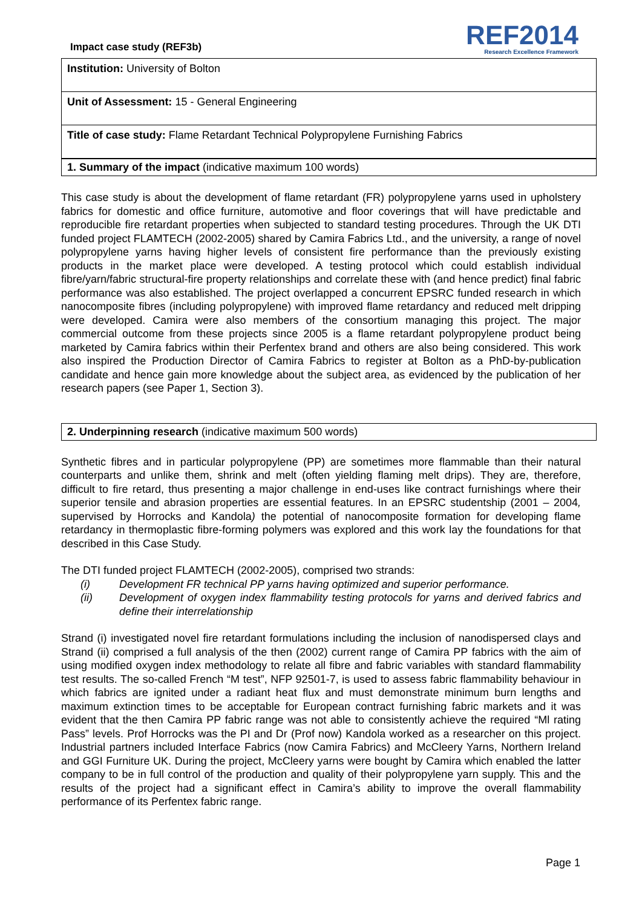Impact case study (REF3b)
REF2014
Research Excellence Framework
Institution: University of Bolton
Unit of Assessment: 15 - General Engineering
Title of case study: Flame Retardant Technical Polypropylene Furnishing Fabrics
1. Summary of the impact (indicative maximum 100 words)
This case study is about the development of flame retardant (FR) polypropylene yarns used in upholstery fabrics for domestic and office furniture, automotive and floor coverings that will have predictable and reproducible fire retardant properties when subjected to standard testing procedures. Through the UK DTI funded project FLAMTECH (2002-2005) shared by Camira Fabrics Ltd., and the university, a range of novel polypropylene yarns having higher levels of consistent fire performance than the previously existing products in the market place were developed. A testing protocol which could establish individual fibre/yarn/fabric structural-fire property relationships and correlate these with (and hence predict) final fabric performance was also established. The project overlapped a concurrent EPSRC funded research in which nanocomposite fibres (including polypropylene) with improved flame retardancy and reduced melt dripping were developed. Camira were also members of the consortium managing this project. The major commercial outcome from these projects since 2005 is a flame retardant polypropylene product being marketed by Camira fabrics within their Perfentex brand and others are also being considered. This work also inspired the Production Director of Camira Fabrics to register at Bolton as a PhD-by-publication candidate and hence gain more knowledge about the subject area, as evidenced by the publication of her research papers (see Paper 1, Section 3).
2. Underpinning research (indicative maximum 500 words)
Synthetic fibres and in particular polypropylene (PP) are sometimes more flammable than their natural counterparts and unlike them, shrink and melt (often yielding flaming melt drips). They are, therefore, difficult to fire retard, thus presenting a major challenge in end-uses like contract furnishings where their superior tensile and abrasion properties are essential features. In an EPSRC studentship (2001 – 2004, supervised by Horrocks and Kandola) the potential of nanocomposite formation for developing flame retardancy in thermoplastic fibre-forming polymers was explored and this work lay the foundations for that described in this Case Study.
The DTI funded project FLAMTECH (2002-2005), comprised two strands:
(i) Development FR technical PP yarns having optimized and superior performance.
(ii) Development of oxygen index flammability testing protocols for yarns and derived fabrics and define their interrelationship
Strand (i) investigated novel fire retardant formulations including the inclusion of nanodispersed clays and Strand (ii) comprised a full analysis of the then (2002) current range of Camira PP fabrics with the aim of using modified oxygen index methodology to relate all fibre and fabric variables with standard flammability test results. The so-called French “M test”, NFP 92501-7, is used to assess fabric flammability behaviour in which fabrics are ignited under a radiant heat flux and must demonstrate minimum burn lengths and maximum extinction times to be acceptable for European contract furnishing fabric markets and it was evident that the then Camira PP fabric range was not able to consistently achieve the required “Ml rating Pass” levels. Prof Horrocks was the PI and Dr (Prof now) Kandola worked as a researcher on this project. Industrial partners included Interface Fabrics (now Camira Fabrics) and McCleery Yarns, Northern Ireland and GGI Furniture UK. During the project, McCleery yarns were bought by Camira which enabled the latter company to be in full control of the production and quality of their polypropylene yarn supply. This and the results of the project had a significant effect in Camira’s ability to improve the overall flammability performance of its Perfentex fabric range.
Page 1